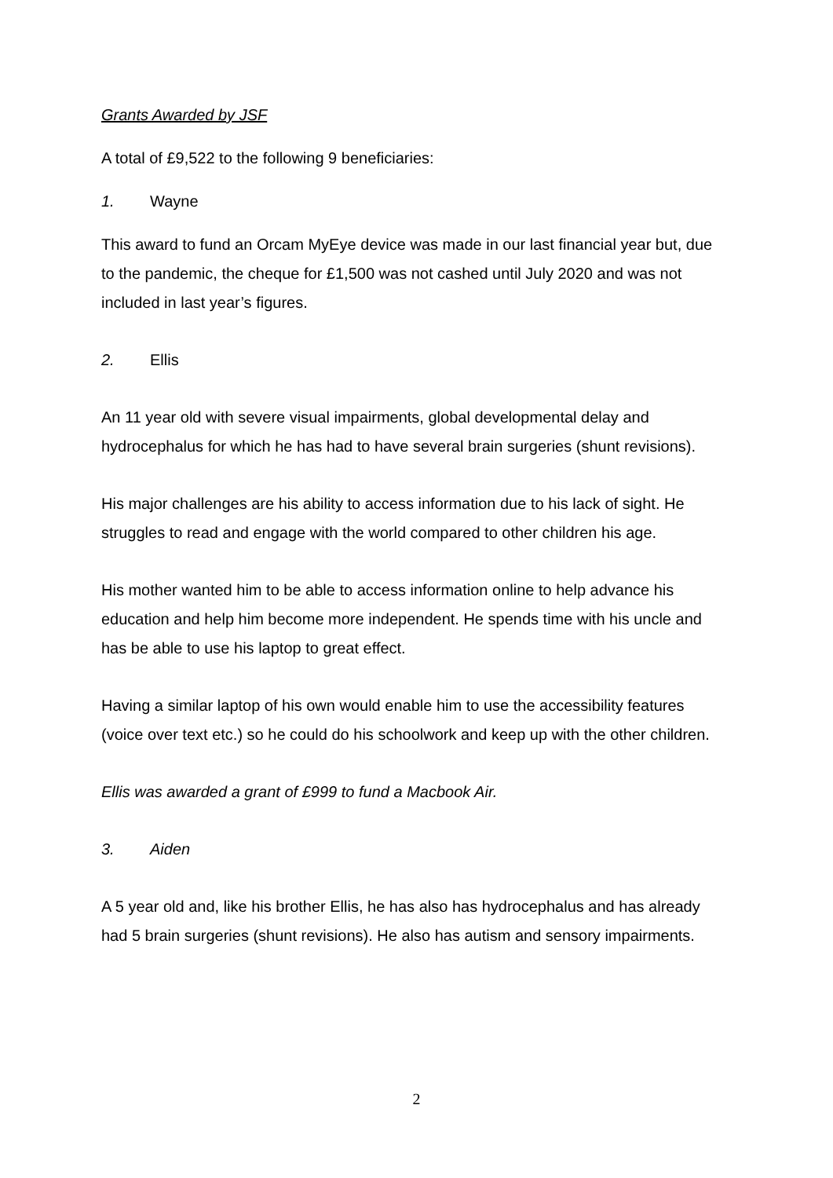Grants Awarded by JSF
A total of £9,522 to the following 9 beneficiaries:
1. Wayne
This award to fund an Orcam MyEye device was made in our last financial year but, due to the pandemic, the cheque for £1,500 was not cashed until July 2020 and was not included in last year’s figures.
2. Ellis
An 11 year old with severe visual impairments, global developmental delay and hydrocephalus for which he has had to have several brain surgeries (shunt revisions).
His major challenges are his ability to access information due to his lack of sight. He struggles to read and engage with the world compared to other children his age.
His mother wanted him to be able to access information online to help advance his education and help him become more independent. He spends time with his uncle and has be able to use his laptop to great effect.
Having a similar laptop of his own would enable him to use the accessibility features (voice over text etc.) so he could do his schoolwork and keep up with the other children.
Ellis was awarded a grant of £999 to fund a Macbook Air.
3. Aiden
A 5 year old and, like his brother Ellis, he has also has hydrocephalus and has already had 5 brain surgeries (shunt revisions). He also has autism and sensory impairments.
2